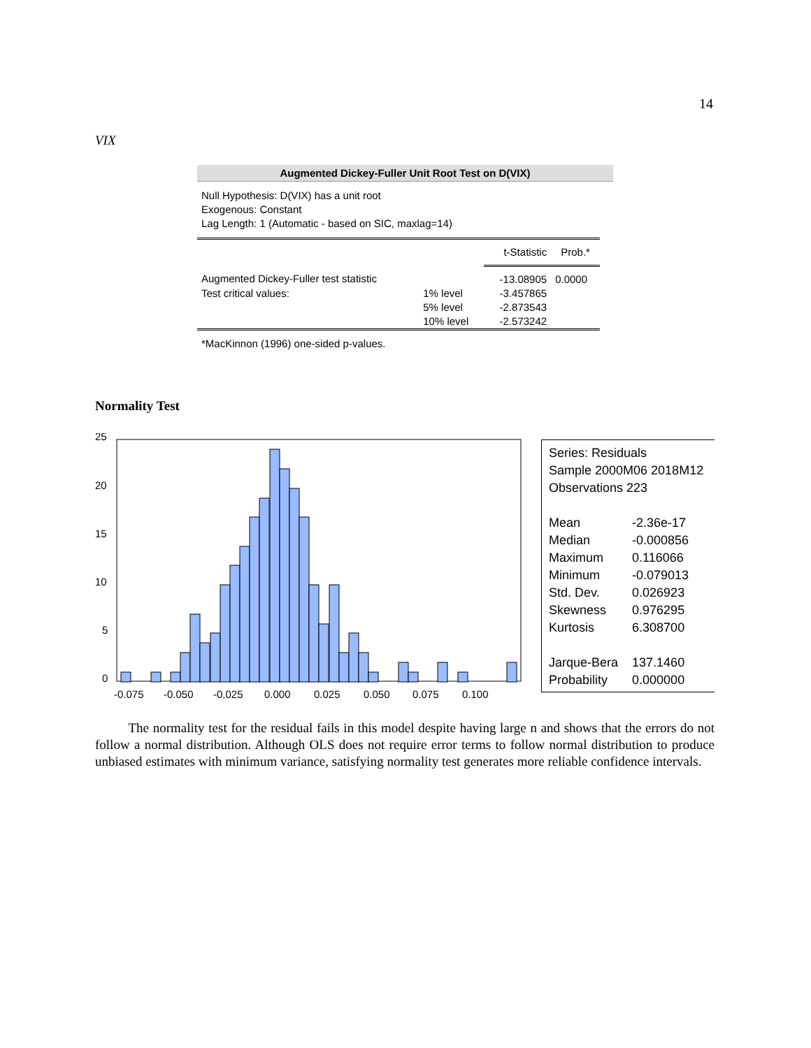14
VIX
Augmented Dickey-Fuller Unit Root Test on D(VIX)
Null Hypothesis: D(VIX) has a unit root
Exogenous: Constant
Lag Length: 1 (Automatic - based on SIC, maxlag=14)
| | | t-Statistic | Prob.* |
| --- | --- | --- | --- |
| Augmented Dickey-Fuller test statistic | | -13.08905 | 0.0000 |
| Test critical values: | 1% level | -3.457865 | |
| | 5% level | -2.873543 | |
| | 10% level | -2.573242 | |
*MacKinnon (1996) one-sided p-values.
Normality Test
25
20
15
10
5
0
-0.075
-0.050
-0.025
0.000
0.025
0.050
0.075
0.100
Series: Residuals
Sample 2000M06 2018M12
Observations 223
| Mean | -2.36e-17 |
| Median | -0.000856 |
| Maximum | 0.116066 |
| Minimum | -0.079013 |
| Std. Dev. | 0.026923 |
| Skewness | 0.976295 |
| Kurtosis | 6.308700 |
| Jarque-Bera | 137.1460 |
| Probability | 0.000000 |
   The normality test for the residual fails in this model despite having large n and shows that the errors do not follow a normal distribution. Although OLS does not require error terms to follow normal distribution to produce unbiased estimates with minimum variance, satisfying normality test generates more reliable confidence intervals.